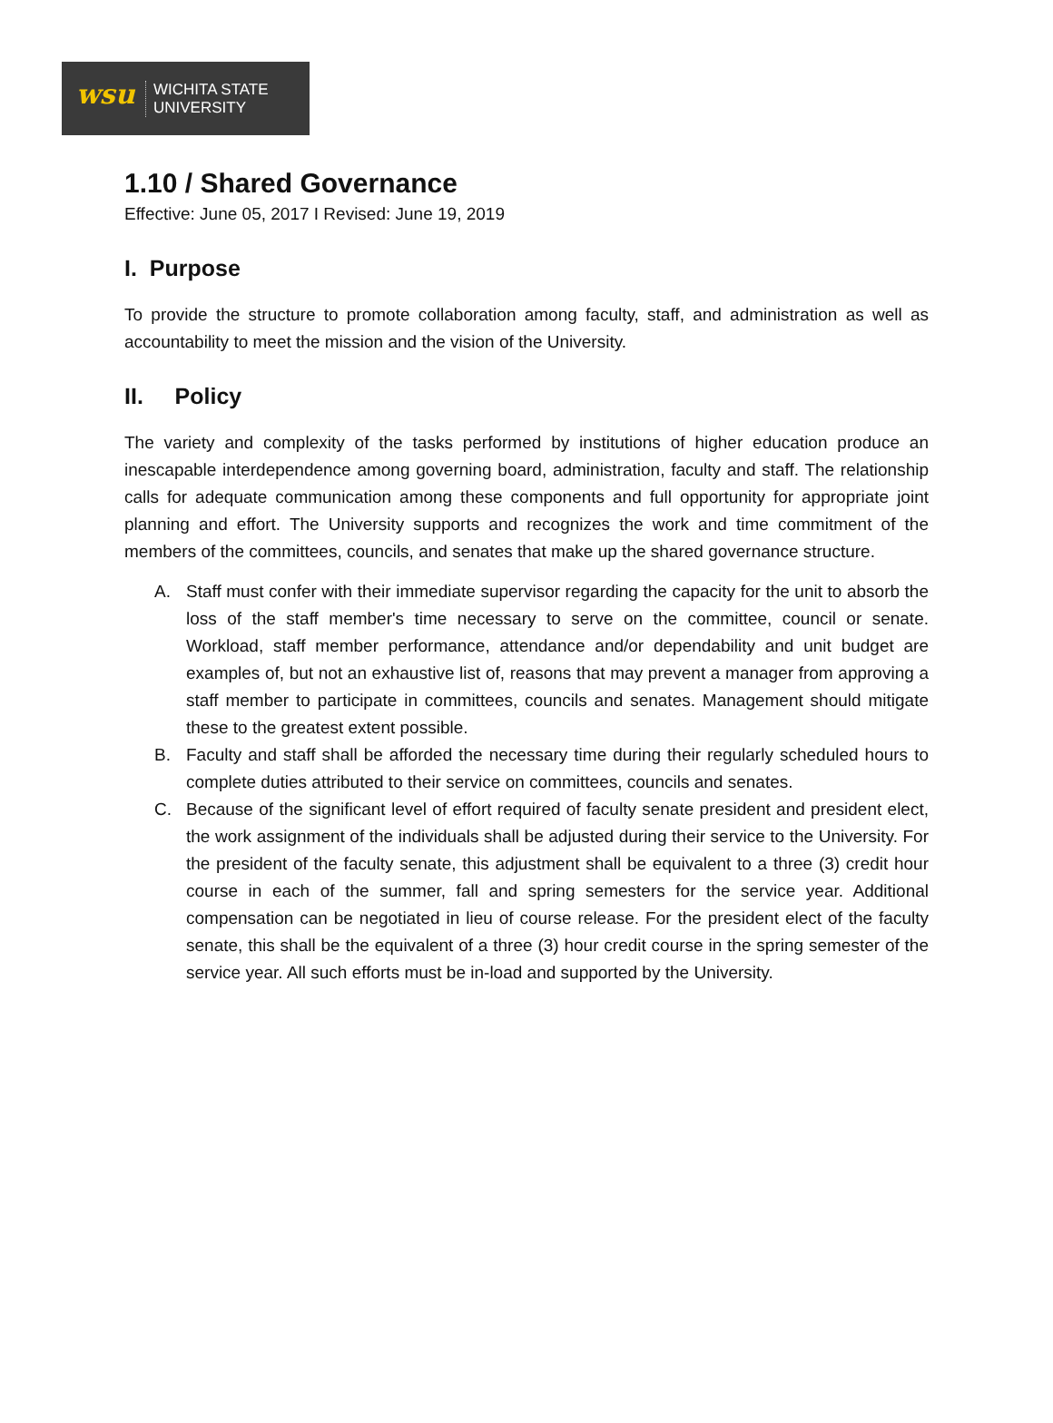wsu
WICHITA STATE
UNIVERSITY
1.10 / Shared Governance
Effective: June 05, 2017 I Revised: June 19, 2019
I. Purpose
To provide the structure to promote collaboration among faculty, staff, and administration as well as accountability to meet the mission and the vision of the University.
II. Policy
The variety and complexity of the tasks performed by institutions of higher education produce an inescapable interdependence among governing board, administration, faculty and staff. The relationship calls for adequate communication among these components and full opportunity for appropriate joint planning and effort. The University supports and recognizes the work and time commitment of the members of the committees, councils, and senates that make up the shared governance structure.
A. Staff must confer with their immediate supervisor regarding the capacity for the unit to absorb the loss of the staff member's time necessary to serve on the committee, council or senate. Workload, staff member performance, attendance and/or dependability and unit budget are examples of, but not an exhaustive list of, reasons that may prevent a manager from approving a staff member to participate in committees, councils and senates. Management should mitigate these to the greatest extent possible.
B. Faculty and staff shall be afforded the necessary time during their regularly scheduled hours to complete duties attributed to their service on committees, councils and senates.
C. Because of the significant level of effort required of faculty senate president and president elect, the work assignment of the individuals shall be adjusted during their service to the University. For the president of the faculty senate, this adjustment shall be equivalent to a three (3) credit hour course in each of the summer, fall and spring semesters for the service year. Additional compensation can be negotiated in lieu of course release. For the president elect of the faculty senate, this shall be the equivalent of a three (3) hour credit course in the spring semester of the service year. All such efforts must be in-load and supported by the University.